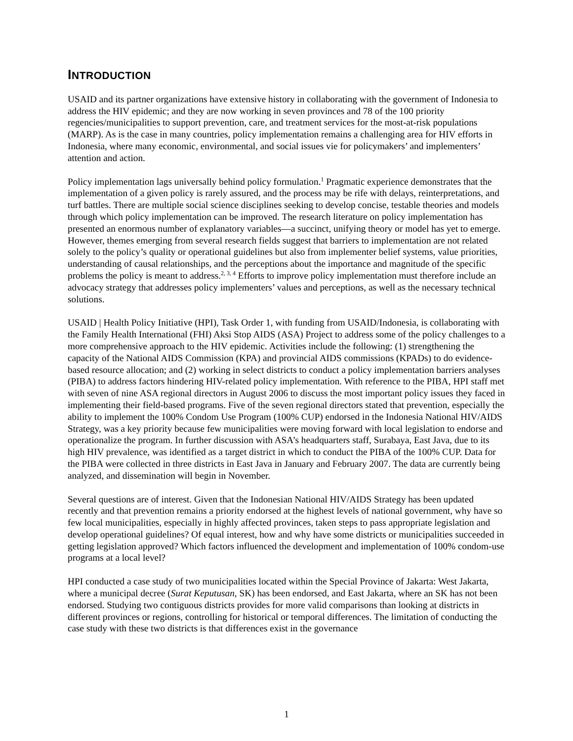INTRODUCTION
USAID and its partner organizations have extensive history in collaborating with the government of Indonesia to address the HIV epidemic; and they are now working in seven provinces and 78 of the 100 priority regencies/municipalities to support prevention, care, and treatment services for the most-at-risk populations (MARP). As is the case in many countries, policy implementation remains a challenging area for HIV efforts in Indonesia, where many economic, environmental, and social issues vie for policymakers’ and implementers’ attention and action.
Policy implementation lags universally behind policy formulation.<sup>1</sup> Pragmatic experience demonstrates that the implementation of a given policy is rarely assured, and the process may be rife with delays, reinterpretations, and turf battles. There are multiple social science disciplines seeking to develop concise, testable theories and models through which policy implementation can be improved. The research literature on policy implementation has presented an enormous number of explanatory variables—a succinct, unifying theory or model has yet to emerge. However, themes emerging from several research fields suggest that barriers to implementation are not related solely to the policy’s quality or operational guidelines but also from implementer belief systems, value priorities, understanding of causal relationships, and the perceptions about the importance and magnitude of the specific problems the policy is meant to address.<sup>2, 3, 4</sup> Efforts to improve policy implementation must therefore include an advocacy strategy that addresses policy implementers’ values and perceptions, as well as the necessary technical solutions.
USAID | Health Policy Initiative (HPI), Task Order 1, with funding from USAID/Indonesia, is collaborating with the Family Health International (FHI) Aksi Stop AIDS (ASA) Project to address some of the policy challenges to a more comprehensive approach to the HIV epidemic. Activities include the following: (1) strengthening the capacity of the National AIDS Commission (KPA) and provincial AIDS commissions (KPADs) to do evidence-based resource allocation; and (2) working in select districts to conduct a policy implementation barriers analyses (PIBA) to address factors hindering HIV-related policy implementation. With reference to the PIBA, HPI staff met with seven of nine ASA regional directors in August 2006 to discuss the most important policy issues they faced in implementing their field-based programs. Five of the seven regional directors stated that prevention, especially the ability to implement the 100% Condom Use Program (100% CUP) endorsed in the Indonesia National HIV/AIDS Strategy, was a key priority because few municipalities were moving forward with local legislation to endorse and operationalize the program. In further discussion with ASA’s headquarters staff, Surabaya, East Java, due to its high HIV prevalence, was identified as a target district in which to conduct the PIBA of the 100% CUP. Data for the PIBA were collected in three districts in East Java in January and February 2007. The data are currently being analyzed, and dissemination will begin in November.
Several questions are of interest. Given that the Indonesian National HIV/AIDS Strategy has been updated recently and that prevention remains a priority endorsed at the highest levels of national government, why have so few local municipalities, especially in highly affected provinces, taken steps to pass appropriate legislation and develop operational guidelines? Of equal interest, how and why have some districts or municipalities succeeded in getting legislation approved? Which factors influenced the development and implementation of 100% condom-use programs at a local level?
HPI conducted a case study of two municipalities located within the Special Province of Jakarta: West Jakarta, where a municipal decree (Surat Keputusan, SK) has been endorsed, and East Jakarta, where an SK has not been endorsed. Studying two contiguous districts provides for more valid comparisons than looking at districts in different provinces or regions, controlling for historical or temporal differences. The limitation of conducting the case study with these two districts is that differences exist in the governance
1